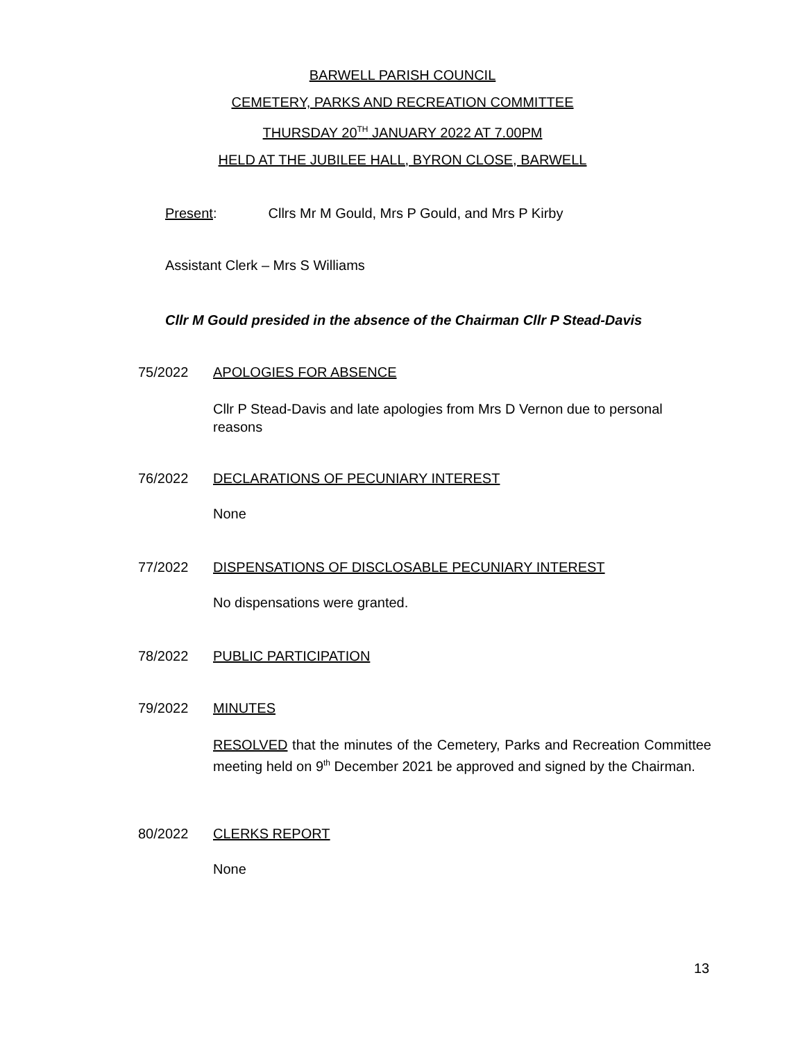BARWELL PARISH COUNCIL
CEMETERY, PARKS AND RECREATION COMMITTEE
THURSDAY 20<sup>TH</sup> JANUARY 2022 AT 7.00PM
HELD AT THE JUBILEE HALL, BYRON CLOSE, BARWELL
Present: Cllrs Mr M Gould, Mrs P Gould, and Mrs P Kirby
Assistant Clerk – Mrs S Williams
Cllr M Gould presided in the absence of the Chairman Cllr P Stead-Davis
75/2022 APOLOGIES FOR ABSENCE
Cllr P Stead-Davis and late apologies from Mrs D Vernon due to personal reasons
76/2022 DECLARATIONS OF PECUNIARY INTEREST
None
77/2022 DISPENSATIONS OF DISCLOSABLE PECUNIARY INTEREST
No dispensations were granted.
78/2022 PUBLIC PARTICIPATION
79/2022 MINUTES
RESOLVED that the minutes of the Cemetery, Parks and Recreation Committee meeting held on 9<sup>th</sup> December 2021 be approved and signed by the Chairman.
80/2022 CLERKS REPORT
None
13